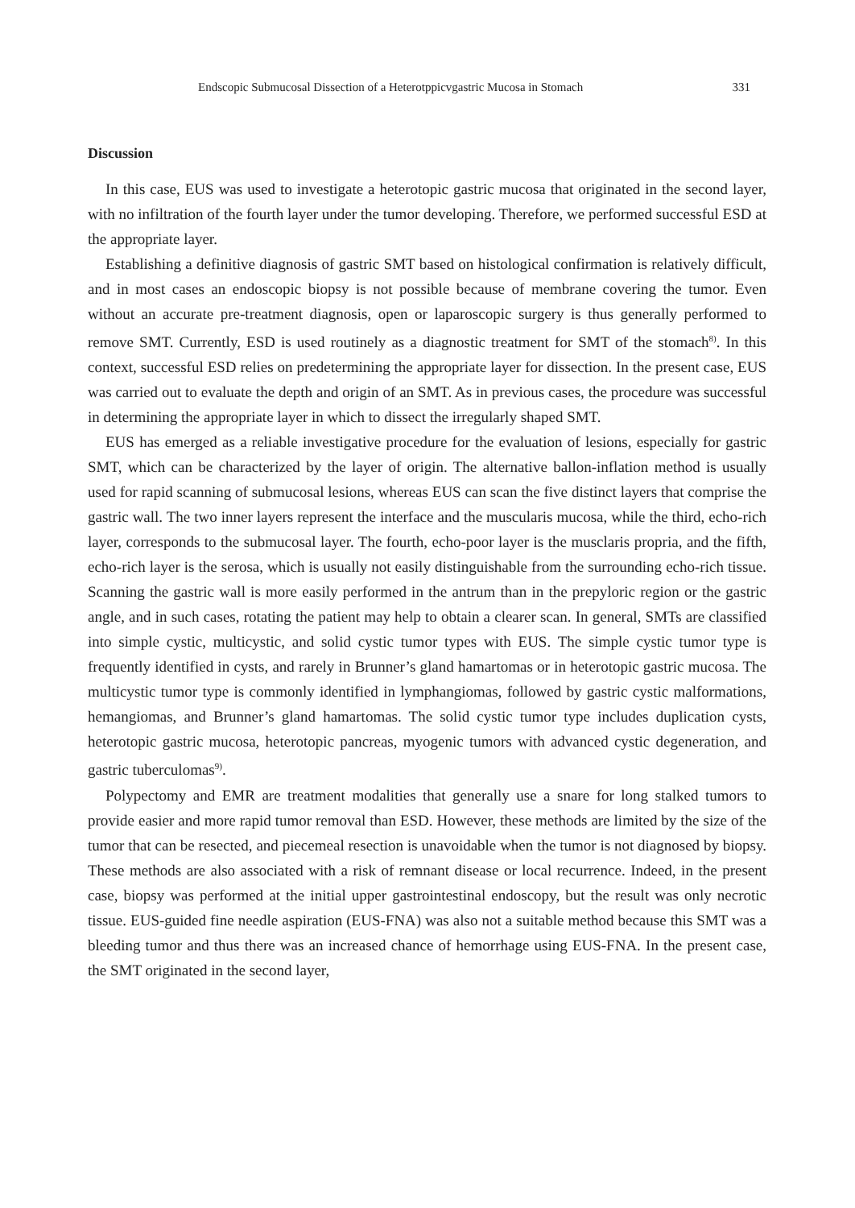Endscopic Submucosal Dissection of a Heterotppicvgastric Mucosa in Stomach 331
Discussion
In this case, EUS was used to investigate a heterotopic gastric mucosa that originated in the second layer, with no infiltration of the fourth layer under the tumor developing. Therefore, we performed successful ESD at the appropriate layer.
Establishing a definitive diagnosis of gastric SMT based on histological confirmation is relatively difficult, and in most cases an endoscopic biopsy is not possible because of membrane covering the tumor. Even without an accurate pre-treatment diagnosis, open or laparoscopic surgery is thus generally performed to remove SMT. Currently, ESD is used routinely as a diagnostic treatment for SMT of the stomach<sup>8)</sup>. In this context, successful ESD relies on predetermining the appropriate layer for dissection. In the present case, EUS was carried out to evaluate the depth and origin of an SMT. As in previous cases, the procedure was successful in determining the appropriate layer in which to dissect the irregularly shaped SMT.
EUS has emerged as a reliable investigative procedure for the evaluation of lesions, especially for gastric SMT, which can be characterized by the layer of origin. The alternative ballon-inflation method is usually used for rapid scanning of submucosal lesions, whereas EUS can scan the five distinct layers that comprise the gastric wall. The two inner layers represent the interface and the muscularis mucosa, while the third, echo-rich layer, corresponds to the submucosal layer. The fourth, echo-poor layer is the musclaris propria, and the fifth, echo-rich layer is the serosa, which is usually not easily distinguishable from the surrounding echo-rich tissue. Scanning the gastric wall is more easily performed in the antrum than in the prepyloric region or the gastric angle, and in such cases, rotating the patient may help to obtain a clearer scan. In general, SMTs are classified into simple cystic, multicystic, and solid cystic tumor types with EUS. The simple cystic tumor type is frequently identified in cysts, and rarely in Brunner’s gland hamartomas or in heterotopic gastric mucosa. The multicystic tumor type is commonly identified in lymphangiomas, followed by gastric cystic malformations, hemangiomas, and Brunner’s gland hamartomas. The solid cystic tumor type includes duplication cysts, heterotopic gastric mucosa, heterotopic pancreas, myogenic tumors with advanced cystic degeneration, and gastric tuberculomas<sup>9)</sup>.
Polypectomy and EMR are treatment modalities that generally use a snare for long stalked tumors to provide easier and more rapid tumor removal than ESD. However, these methods are limited by the size of the tumor that can be resected, and piecemeal resection is unavoidable when the tumor is not diagnosed by biopsy. These methods are also associated with a risk of remnant disease or local recurrence. Indeed, in the present case, biopsy was performed at the initial upper gastrointestinal endoscopy, but the result was only necrotic tissue. EUS-guided fine needle aspiration (EUS-FNA) was also not a suitable method because this SMT was a bleeding tumor and thus there was an increased chance of hemorrhage using EUS-FNA. In the present case, the SMT originated in the second layer,